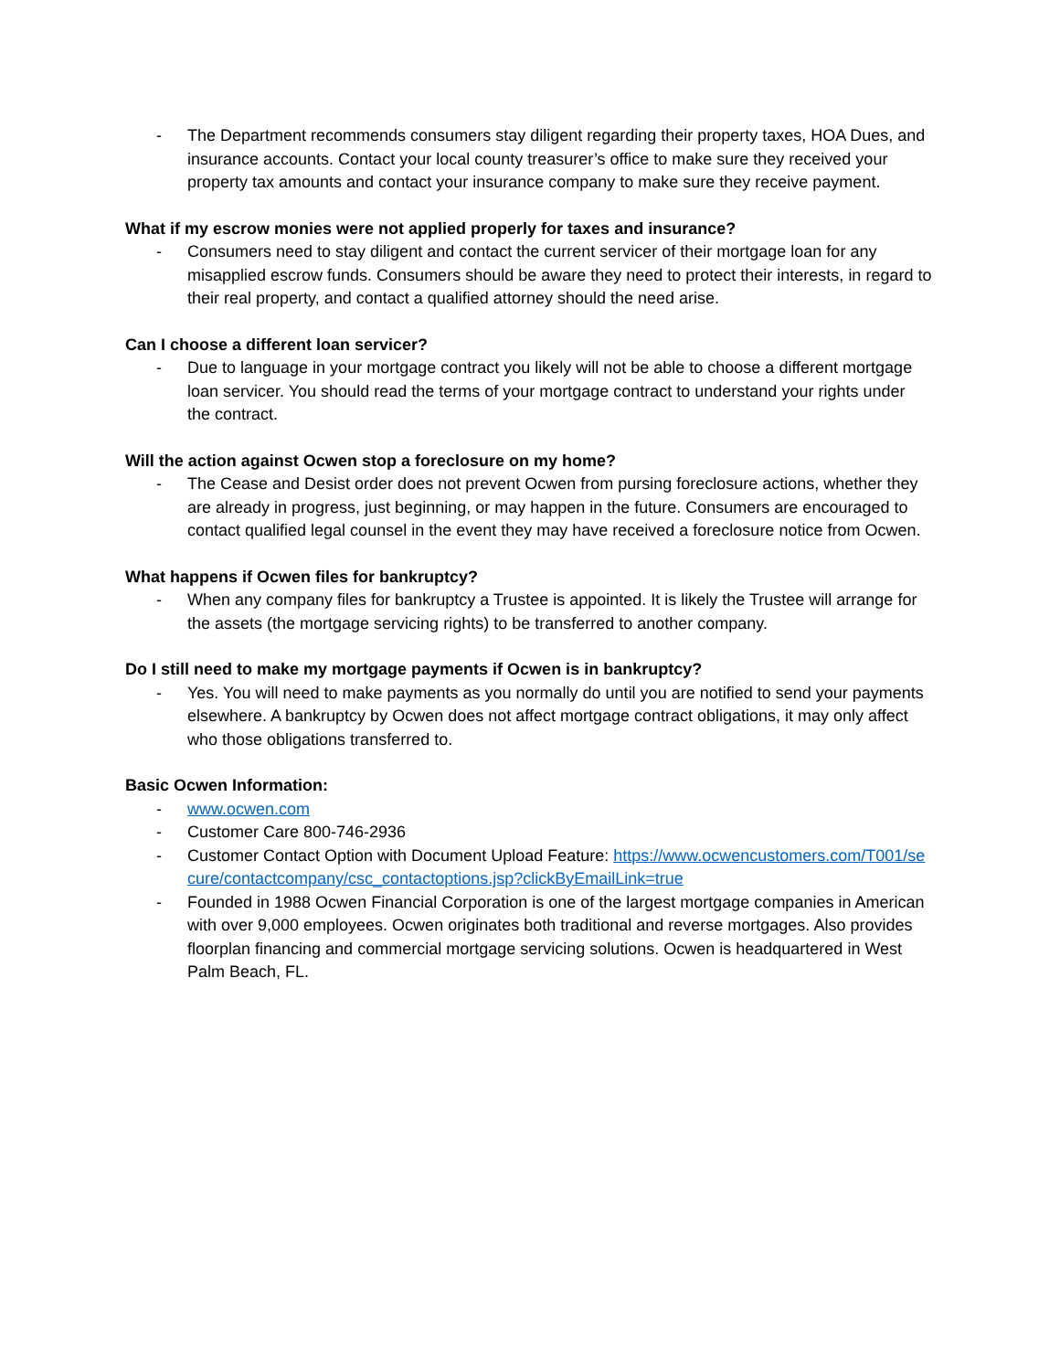- The Department recommends consumers stay diligent regarding their property taxes, HOA Dues, and insurance accounts. Contact your local county treasurer’s office to make sure they received your property tax amounts and contact your insurance company to make sure they receive payment.
What if my escrow monies were not applied properly for taxes and insurance?
- Consumers need to stay diligent and contact the current servicer of their mortgage loan for any misapplied escrow funds. Consumers should be aware they need to protect their interests, in regard to their real property, and contact a qualified attorney should the need arise.
Can I choose a different loan servicer?
- Due to language in your mortgage contract you likely will not be able to choose a different mortgage loan servicer. You should read the terms of your mortgage contract to understand your rights under the contract.
Will the action against Ocwen stop a foreclosure on my home?
- The Cease and Desist order does not prevent Ocwen from pursing foreclosure actions, whether they are already in progress, just beginning, or may happen in the future. Consumers are encouraged to contact qualified legal counsel in the event they may have received a foreclosure notice from Ocwen.
What happens if Ocwen files for bankruptcy?
- When any company files for bankruptcy a Trustee is appointed. It is likely the Trustee will arrange for the assets (the mortgage servicing rights) to be transferred to another company.
Do I still need to make my mortgage payments if Ocwen is in bankruptcy?
- Yes. You will need to make payments as you normally do until you are notified to send your payments elsewhere. A bankruptcy by Ocwen does not affect mortgage contract obligations, it may only affect who those obligations transferred to.
Basic Ocwen Information:
- www.ocwen.com
- Customer Care 800-746-2936
- Customer Contact Option with Document Upload Feature: https://www.ocwencustomers.com/T001/secure/contactcompany/csc_contactoptions.jsp?clickByEmailLink=true
- Founded in 1988 Ocwen Financial Corporation is one of the largest mortgage companies in American with over 9,000 employees. Ocwen originates both traditional and reverse mortgages. Also provides floorplan financing and commercial mortgage servicing solutions. Ocwen is headquartered in West Palm Beach, FL.